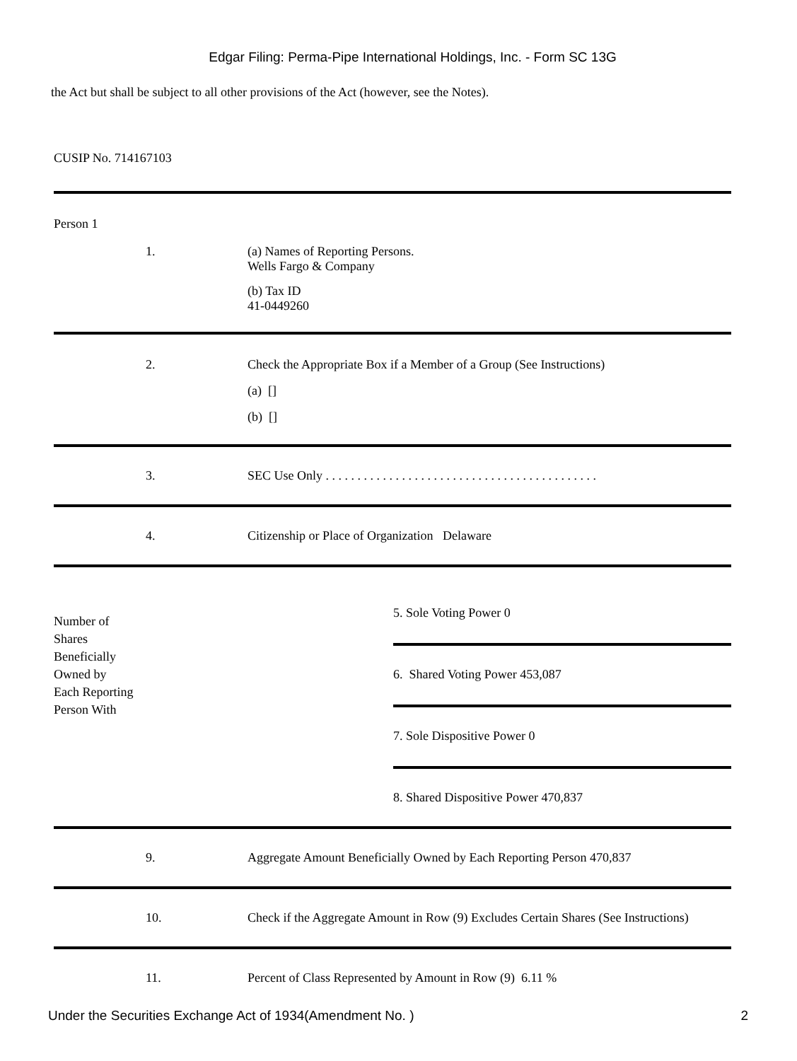Edgar Filing: Perma-Pipe International Holdings, Inc. - Form SC 13G
the Act but shall be subject to all other provisions of the Act (however, see the Notes).
CUSIP No. 714167103
Person 1
1. (a) Names of Reporting Persons.
Wells Fargo & Company
(b) Tax ID
41-0449260
2. Check the Appropriate Box if a Member of a Group (See Instructions)
(a) []
(b) []
3. SEC Use Only . . . . . . . . . . . . . . . . . . . . . . . . . . . . . . . . . . . . . . . . . . .
4. Citizenship or Place of Organization Delaware
Number of
Shares
Beneficially
Owned by
Each Reporting
Person With
5. Sole Voting Power 0
6. Shared Voting Power 453,087
7. Sole Dispositive Power 0
8. Shared Dispositive Power 470,837
9. Aggregate Amount Beneficially Owned by Each Reporting Person 470,837
10. Check if the Aggregate Amount in Row (9) Excludes Certain Shares (See Instructions)
11. Percent of Class Represented by Amount in Row (9) 6.11 %
Under the Securities Exchange Act of 1934(Amendment No. ) 2